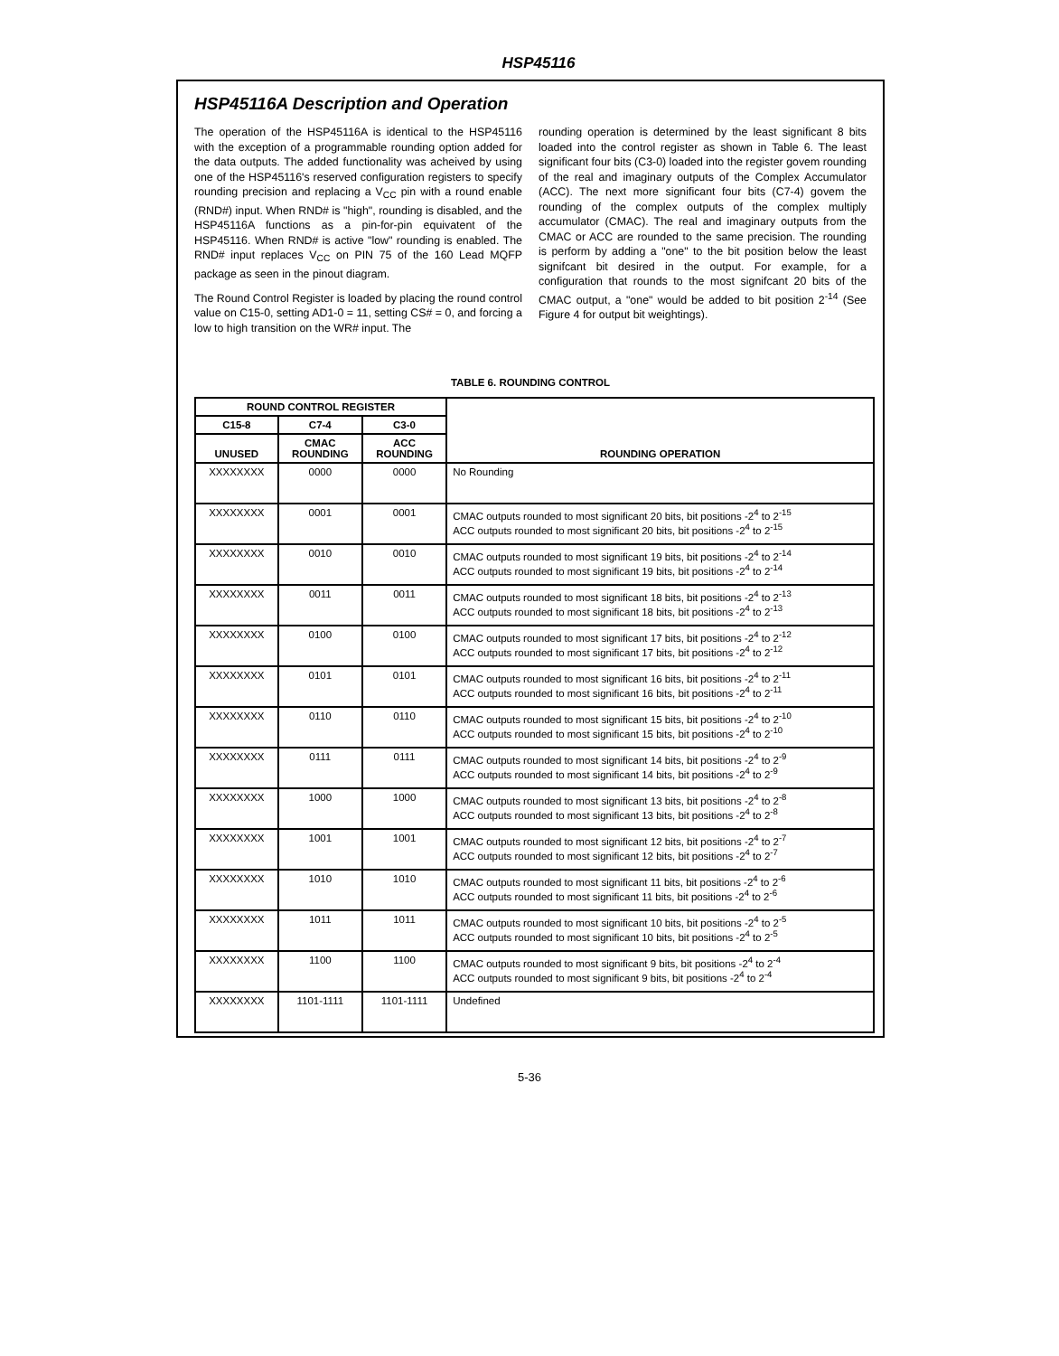HSP45116
HSP45116A Description and Operation
The operation of the HSP45116A is identical to the HSP45116 with the exception of a programmable rounding option added for the data outputs. The added functionality was acheived by using one of the HSP45116's reserved configuration registers to specify rounding precision and replacing a V<sub>CC</sub> pin with a round enable (RND#) input. When RND# is "high", rounding is disabled, and the HSP45116A functions as a pin-for-pin equivatent of the HSP45116. When RND# is active "low" rounding is enabled. The RND# input replaces V<sub>CC</sub> on PIN 75 of the 160 Lead MQFP package as seen in the pinout diagram.
The Round Control Register is loaded by placing the round control value on C15-0, setting AD1-0 = 11, setting CS# = 0, and forcing a low to high transition on the WR# input. The
rounding operation is determined by the least significant 8 bits loaded into the control register as shown in Table 6. The least significant four bits (C3-0) loaded into the register govem rounding of the real and imaginary outputs of the Complex Accumulator (ACC). The next more significant four bits (C7-4) govem the rounding of the complex outputs of the complex multiply accumulator (CMAC). The real and imaginary outputs from the CMAC or ACC are rounded to the same precision. The rounding is perform by adding a "one" to the bit position below the least signifcant bit desired in the output. For example, for a configuration that rounds to the most signifcant 20 bits of the CMAC output, a "one" would be added to bit position 2<sup>-14</sup> (See Figure 4 for output bit weightings).
TABLE 6. ROUNDING CONTROL
| ROUND CONTROL REGISTER | | | ROUNDING OPERATION |
| --- | --- | --- | --- |
| C15-8 | C7-4 | C3-0 | |
| UNUSED | CMAC ROUNDING | ACC ROUNDING | |
| XXXXXXXX | 0000 | 0000 | No Rounding |
| XXXXXXXX | 0001 | 0001 | CMAC outputs rounded to most significant 20 bits, bit positions -2<sup>4</sup> to 2<sup>-15</sup> ACC outputs rounded to most significant 20 bits, bit positions -2<sup>4</sup> to 2<sup>-15</sup> |
| XXXXXXXX | 0010 | 0010 | CMAC outputs rounded to most significant 19 bits, bit positions -2<sup>4</sup> to 2<sup>-14</sup> ACC outputs rounded to most significant 19 bits, bit positions -2<sup>4</sup> to 2<sup>-14</sup> |
| XXXXXXXX | 0011 | 0011 | CMAC outputs rounded to most significant 18 bits, bit positions -2<sup>4</sup> to 2<sup>-13</sup> ACC outputs rounded to most significant 18 bits, bit positions -2<sup>4</sup> to 2<sup>-13</sup> |
| XXXXXXXX | 0100 | 0100 | CMAC outputs rounded to most significant 17 bits, bit positions -2<sup>4</sup> to 2<sup>-12</sup> ACC outputs rounded to most significant 17 bits, bit positions -2<sup>4</sup> to 2<sup>-12</sup> |
| XXXXXXXX | 0101 | 0101 | CMAC outputs rounded to most significant 16 bits, bit positions -2<sup>4</sup> to 2<sup>-11</sup> ACC outputs rounded to most significant 16 bits, bit positions -2<sup>4</sup> to 2<sup>-11</sup> |
| XXXXXXXX | 0110 | 0110 | CMAC outputs rounded to most significant 15 bits, bit positions -2<sup>4</sup> to 2<sup>-10</sup> ACC outputs rounded to most significant 15 bits, bit positions -2<sup>4</sup> to 2<sup>-10</sup> |
| XXXXXXXX | 0111 | 0111 | CMAC outputs rounded to most significant 14 bits, bit positions -2<sup>4</sup> to 2<sup>-9</sup> ACC outputs rounded to most significant 14 bits, bit positions -2<sup>4</sup> to 2<sup>-9</sup> |
| XXXXXXXX | 1000 | 1000 | CMAC outputs rounded to most significant 13 bits, bit positions -2<sup>4</sup> to 2<sup>-8</sup> ACC outputs rounded to most significant 13 bits, bit positions -2<sup>4</sup> to 2<sup>-8</sup> |
| XXXXXXXX | 1001 | 1001 | CMAC outputs rounded to most significant 12 bits, bit positions -2<sup>4</sup> to 2<sup>-7</sup> ACC outputs rounded to most significant 12 bits, bit positions -2<sup>4</sup> to 2<sup>-7</sup> |
| XXXXXXXX | 1010 | 1010 | CMAC outputs rounded to most significant 11 bits, bit positions -2<sup>4</sup> to 2<sup>-6</sup> ACC outputs rounded to most significant 11 bits, bit positions -2<sup>4</sup> to 2<sup>-6</sup> |
| XXXXXXXX | 1011 | 1011 | CMAC outputs rounded to most significant 10 bits, bit positions -2<sup>4</sup> to 2<sup>-5</sup> ACC outputs rounded to most significant 10 bits, bit positions -2<sup>4</sup> to 2<sup>-5</sup> |
| XXXXXXXX | 1100 | 1100 | CMAC outputs rounded to most significant 9 bits, bit positions -2<sup>4</sup> to 2<sup>-4</sup> ACC outputs rounded to most significant 9 bits, bit positions -2<sup>4</sup> to 2<sup>-4</sup> |
| XXXXXXXX | 1101-1111 | 1101-1111 | Undefined |
5-36